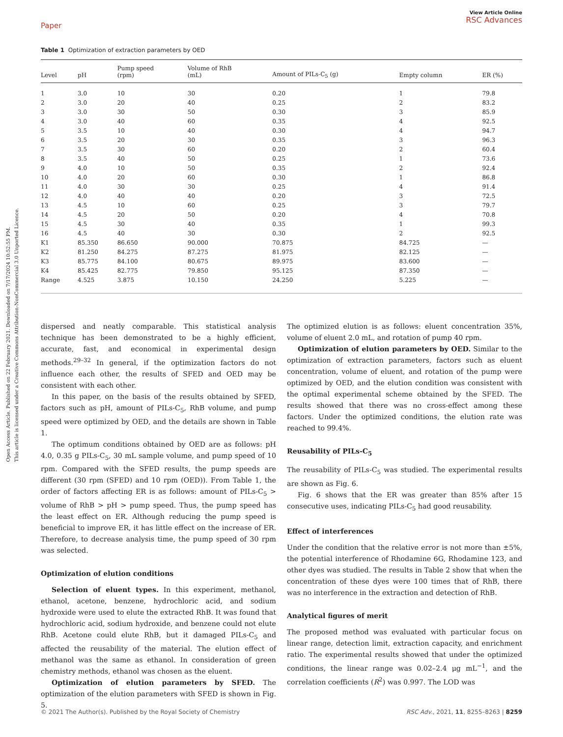Paper
View Article Online
RSC Advances
Open Access Article. Published on 22 February 2021. Downloaded on 7/17/2024 10:52:55 PM.
This article is licensed under a Creative Commons Attribution-NonCommercial 3.0 Unported Licence.
Table 1 Optimization of extraction parameters by OED
| Level | pH | Pump speed (rpm) | Volume of RhB (mL) | Amount of PILs-C<sub>5</sub> (g) | Empty column | ER (%) |
| --- | --- | --- | --- | --- | --- | --- |
| 1 | 3.0 | 10 | 30 | 0.20 | 1 | 79.8 |
| 2 | 3.0 | 20 | 40 | 0.25 | 2 | 83.2 |
| 3 | 3.0 | 30 | 50 | 0.30 | 3 | 85.9 |
| 4 | 3.0 | 40 | 60 | 0.35 | 4 | 92.5 |
| 5 | 3.5 | 10 | 40 | 0.30 | 4 | 94.7 |
| 6 | 3.5 | 20 | 30 | 0.35 | 3 | 96.3 |
| 7 | 3.5 | 30 | 60 | 0.20 | 2 | 60.4 |
| 8 | 3.5 | 40 | 50 | 0.25 | 1 | 73.6 |
| 9 | 4.0 | 10 | 50 | 0.35 | 2 | 92.4 |
| 10 | 4.0 | 20 | 60 | 0.30 | 1 | 86.8 |
| 11 | 4.0 | 30 | 30 | 0.25 | 4 | 91.4 |
| 12 | 4.0 | 40 | 40 | 0.20 | 3 | 72.5 |
| 13 | 4.5 | 10 | 60 | 0.25 | 3 | 79.7 |
| 14 | 4.5 | 20 | 50 | 0.20 | 4 | 70.8 |
| 15 | 4.5 | 30 | 40 | 0.35 | 1 | 99.3 |
| 16 | 4.5 | 40 | 30 | 0.30 | 2 | 92.5 |
| K1 | 85.350 | 86.650 | 90.000 | 70.875 | 84.725 | — |
| K2 | 81.250 | 84.275 | 87.275 | 81.975 | 82.125 | — |
| K3 | 85.775 | 84.100 | 80.675 | 89.975 | 83.600 | — |
| K4 | 85.425 | 82.775 | 79.850 | 95.125 | 87.350 | — |
| Range | 4.525 | 3.875 | 10.150 | 24.250 | 5.225 | — |
dispersed and neatly comparable. This statistical analysis technique has been demonstrated to be a highly efficient, accurate, fast, and economical in experimental design methods.<sup>29–32</sup> In general, if the optimization factors do not influence each other, the results of SFED and OED may be consistent with each other.
In this paper, on the basis of the results obtained by SFED, factors such as pH, amount of PILs-C<sub>5</sub>, RhB volume, and pump speed were optimized by OED, and the details are shown in Table 1.
The optimum conditions obtained by OED are as follows: pH 4.0, 0.35 g PILs-C<sub>5</sub>, 30 mL sample volume, and pump speed of 10 rpm. Compared with the SFED results, the pump speeds are different (30 rpm (SFED) and 10 rpm (OED)). From Table 1, the order of factors affecting ER is as follows: amount of PILs-C<sub>5</sub> > volume of RhB > pH > pump speed. Thus, the pump speed has the least effect on ER. Although reducing the pump speed is beneficial to improve ER, it has little effect on the increase of ER. Therefore, to decrease analysis time, the pump speed of 30 rpm was selected.
Optimization of elution conditions
Selection of eluent types. In this experiment, methanol, ethanol, acetone, benzene, hydrochloric acid, and sodium hydroxide were used to elute the extracted RhB. It was found that hydrochloric acid, sodium hydroxide, and benzene could not elute RhB. Acetone could elute RhB, but it damaged PILs-C<sub>5</sub> and affected the reusability of the material. The elution effect of methanol was the same as ethanol. In consideration of green chemistry methods, ethanol was chosen as the eluent.
Optimization of elution parameters by SFED. The optimization of the elution parameters with SFED is shown in Fig. 5.
The optimized elution is as follows: eluent concentration 35%, volume of eluent 2.0 mL, and rotation of pump 40 rpm.
Optimization of elution parameters by OED. Similar to the optimization of extraction parameters, factors such as eluent concentration, volume of eluent, and rotation of the pump were optimized by OED, and the elution condition was consistent with the optimal experimental scheme obtained by the SFED. The results showed that there was no cross-effect among these factors. Under the optimized conditions, the elution rate was reached to 99.4%.
Reusability of PILs-C<sub>5</sub>
The reusability of PILs-C<sub>5</sub> was studied. The experimental results are shown as Fig. 6.
Fig. 6 shows that the ER was greater than 85% after 15 consecutive uses, indicating PILs-C<sub>5</sub> had good reusability.
Effect of interferences
Under the condition that the relative error is not more than ±5%, the potential interference of Rhodamine 6G, Rhodamine 123, and other dyes was studied. The results in Table 2 show that when the concentration of these dyes were 100 times that of RhB, there was no interference in the extraction and detection of RhB.
Analytical figures of merit
The proposed method was evaluated with particular focus on linear range, detection limit, extraction capacity, and enrichment ratio. The experimental results showed that under the optimized conditions, the linear range was 0.02–2.4 μg mL<sup>−1</sup>, and the correlation coefficients (R<sup>2</sup>) was 0.997. The LOD was
© 2021 The Author(s). Published by the Royal Society of Chemistry RSC Adv., 2021, 11, 8255–8263 | 8259